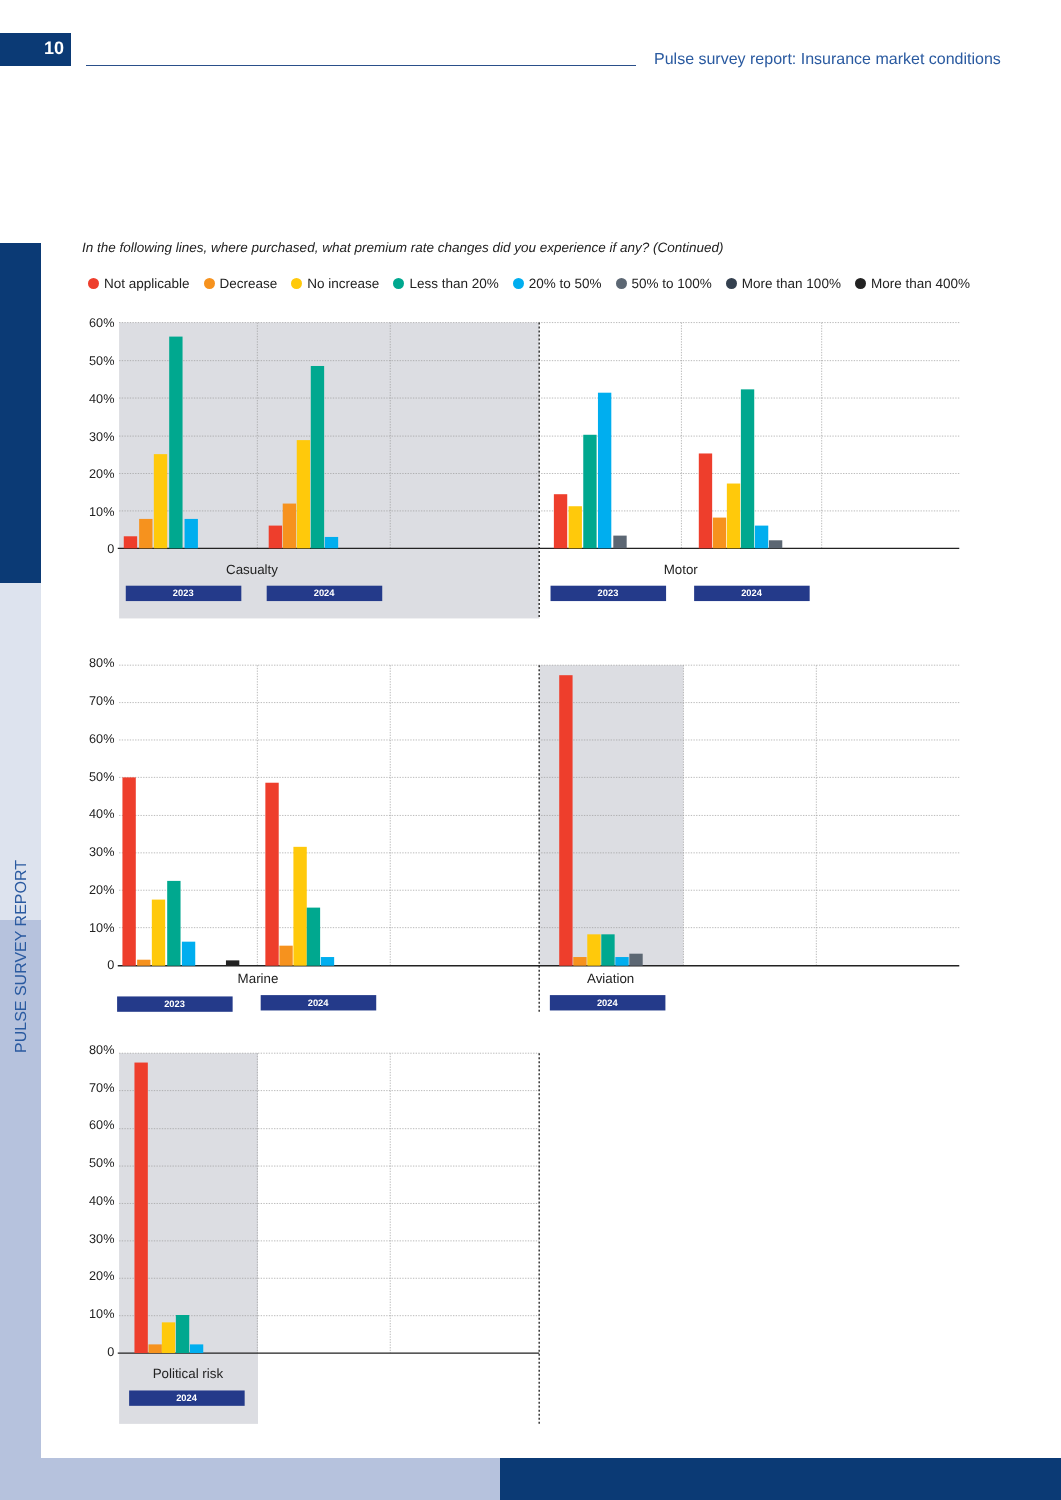10
Pulse survey report: Insurance market conditions
PULSE SURVEY REPORT
In the following lines, where purchased, what premium rate changes did you experience if any? (Continued)
Not applicable Decrease No increase Less than 20% 20% to 50% 50% to 100% More than 100% More than 400%
60%
50%
40%
30%
20%
10%
0
80%
70%
60%
50%
40%
30%
20%
10%
0
80%
70%
60%
50%
40%
30%
20%
10%
0
Casualty
Motor
Marine
Aviation
Political risk
2023
2024
2023
2024
2023
2024
2024
2024